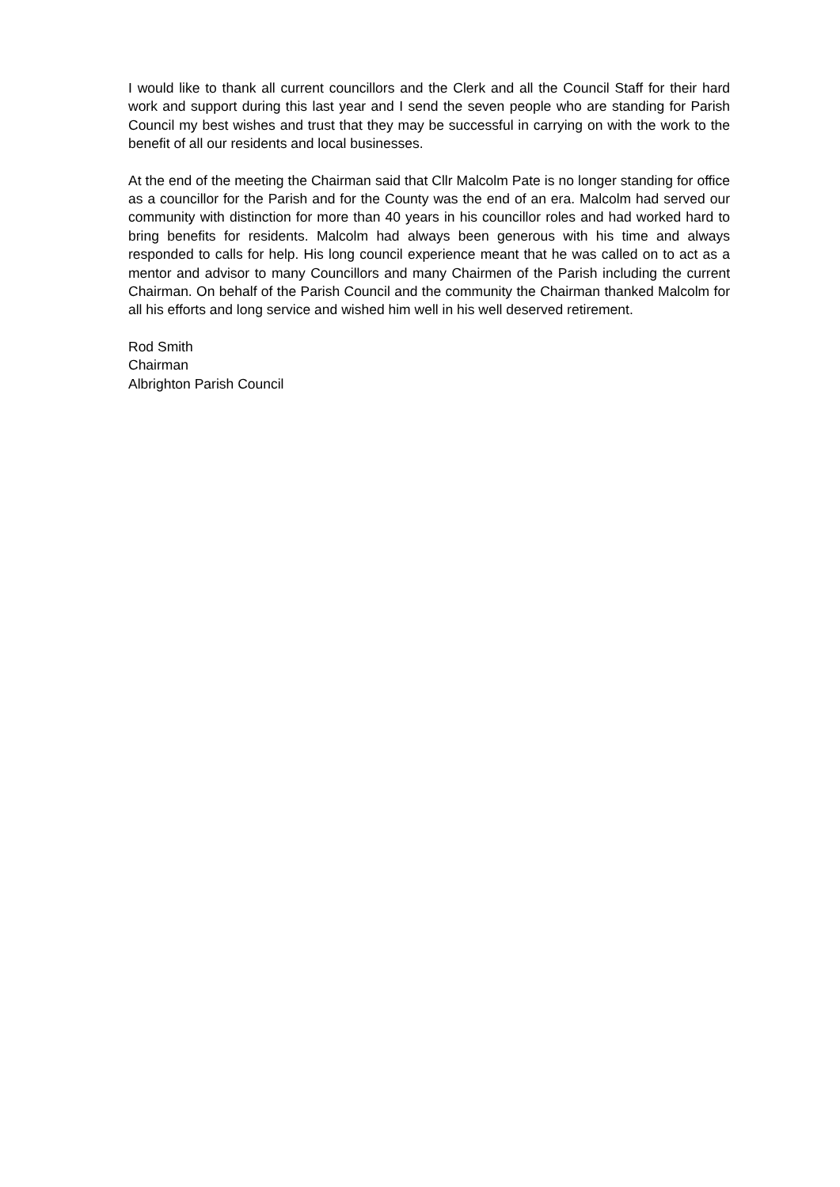I would like to thank all current councillors and the Clerk and all the Council Staff for their hard work and support during this last year and I send the seven people who are standing for Parish Council my best wishes and trust that they may be successful in carrying on with the work to the benefit of all our residents and local businesses.
At the end of the meeting the Chairman said that Cllr Malcolm Pate is no longer standing for office as a councillor for the Parish and for the County was the end of an era. Malcolm had served our community with distinction for more than 40 years in his councillor roles and had worked hard to bring benefits for residents. Malcolm had always been generous with his time and always responded to calls for help. His long council experience meant that he was called on to act as a mentor and advisor to many Councillors and many Chairmen of the Parish including the current Chairman. On behalf of the Parish Council and the community the Chairman thanked Malcolm for all his efforts and long service and wished him well in his well deserved retirement.
Rod Smith
Chairman
Albrighton Parish Council